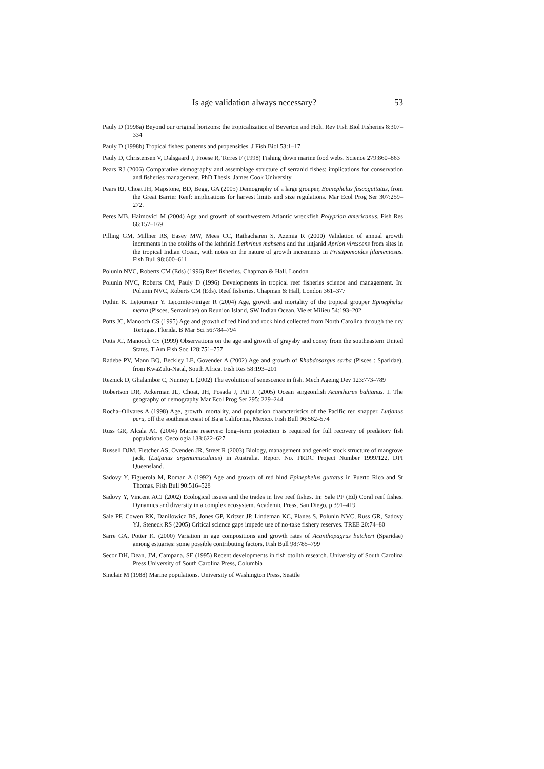Is age validation always necessary? 53
Pauly D (1998a) Beyond our original horizons: the tropicalization of Beverton and Holt. Rev Fish Biol Fisheries 8:307–334
Pauly D (1998b) Tropical fishes: patterns and propensities. J Fish Biol 53:1–17
Pauly D, Christensen V, Dalsgaard J, Froese R, Torres F (1998) Fishing down marine food webs. Science 279:860–863
Pears RJ (2006) Comparative demography and assemblage structure of serranid fishes: implications for conservation and fisheries management. PhD Thesis, James Cook University
Pears RJ, Choat JH, Mapstone, BD, Begg, GA (2005) Demography of a large grouper, Epinephelus fuscoguttatus, from the Great Barrier Reef: implications for harvest limits and size regulations. Mar Ecol Prog Ser 307:259–272.
Peres MB, Haimovici M (2004) Age and growth of southwestern Atlantic wreckfish Polyprion americanus. Fish Res 66:157–169
Pilling GM, Millner RS, Easey MW, Mees CC, Rathacharen S, Azemia R (2000) Validation of annual growth increments in the otoliths of the lethrinid Lethrinus mahsena and the lutjanid Aprion virescens from sites in the tropical Indian Ocean, with notes on the nature of growth increments in Pristipomoides filamentosus. Fish Bull 98:600–611
Polunin NVC, Roberts CM (Eds) (1996) Reef fisheries. Chapman & Hall, London
Polunin NVC, Roberts CM, Pauly D (1996) Developments in tropical reef fisheries science and management. In: Polunin NVC, Roberts CM (Eds). Reef fisheries, Chapman & Hall, London 361–377
Pothin K, Letourneur Y, Lecomte-Finiger R (2004) Age, growth and mortality of the tropical grouper Epinephelus merra (Pisces, Serranidae) on Reunion Island, SW Indian Ocean. Vie et Milieu 54:193–202
Potts JC, Manooch CS (1995) Age and growth of red hind and rock hind collected from North Carolina through the dry Tortugas, Florida. B Mar Sci 56:784–794
Potts JC, Manooch CS (1999) Observations on the age and growth of graysby and coney from the southeastern United States. T Am Fish Soc 128:751–757
Radebe PV, Mann BQ, Beckley LE, Govender A (2002) Age and growth of Rhabdosargus sarba (Pisces : Sparidae), from KwaZulu-Natal, South Africa. Fish Res 58:193–201
Reznick D, Ghalambor C, Nunney L (2002) The evolution of senescence in fish. Mech Ageing Dev 123:773–789
Robertson DR, Ackerman JL, Choat, JH, Posada J, Pitt J. (2005) Ocean surgeonfish Acanthurus bahianus. I. The geography of demography Mar Ecol Prog Ser 295: 229–244
Rocha–Olivares A (1998) Age, growth, mortality, and population characteristics of the Pacific red snapper, Lutjanus peru, off the southeast coast of Baja California, Mexico. Fish Bull 96:562–574
Russ GR, Alcala AC (2004) Marine reserves: long–term protection is required for full recovery of predatory fish populations. Oecologia 138:622–627
Russell DJM, Fletcher AS, Ovenden JR, Street R (2003) Biology, management and genetic stock structure of mangrove jack, (Lutjanus argentimaculatus) in Australia. Report No. FRDC Project Number 1999/122, DPI Queensland.
Sadovy Y, Figuerola M, Roman A (1992) Age and growth of red hind Epinephelus guttatus in Puerto Rico and St Thomas. Fish Bull 90:516–528
Sadovy Y, Vincent ACJ (2002) Ecological issues and the trades in live reef fishes. In: Sale PF (Ed) Coral reef fishes. Dynamics and diversity in a complex ecosystem. Academic Press, San Diego, p 391–419
Sale PF, Cowen RK, Danilowicz BS, Jones GP, Kritzer JP, Lindeman KC, Planes S, Polunin NVC, Russ GR, Sadovy YJ, Steneck RS (2005) Critical science gaps impede use of no-take fishery reserves. TREE 20:74–80
Sarre GA, Potter IC (2000) Variation in age compositions and growth rates of Acanthopagrus butcheri (Sparidae) among estuaries: some possible contributing factors. Fish Bull 98:785–799
Secor DH, Dean, JM, Campana, SE (1995) Recent developments in fish otolith research. University of South Carolina Press University of South Carolina Press, Columbia
Sinclair M (1988) Marine populations. University of Washington Press, Seattle